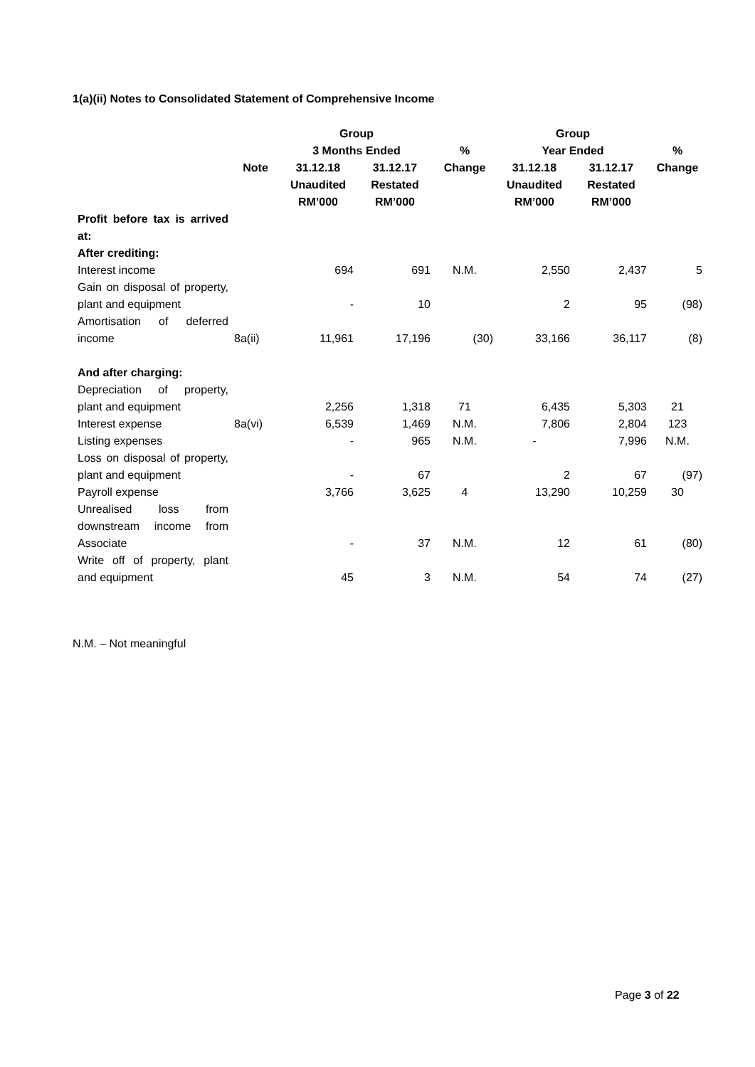1(a)(ii) Notes to Consolidated Statement of Comprehensive Income
| | | Group 3 Months Ended | | % | Group Year Ended | | % |
| --- | --- | --- | --- | --- | --- | --- | --- |
| | Note | 31.12.18 Unaudited RM’000 | 31.12.17 Restated RM’000 | Change | 31.12.18 Unaudited RM’000 | 31.12.17 Restated RM’000 | Change |
| Profit before tax is arrived at: After crediting: | | | | | | | |
| Interest income | | 694 | 691 | N.M. | 2,550 | 2,437 | 5 |
| Gain on disposal of property, plant and equipment | | - | 10 | | 2 | 95 | (98) |
| Amortisation of deferred income | 8a(ii) | 11,961 | 17,196 | (30) | 33,166 | 36,117 | (8) |
| And after charging: | | | | | | | |
| Depreciation of property, plant and equipment | | 2,256 | 1,318 | 71 | 6,435 | 5,303 | 21 |
| Interest expense | 8a(vi) | 6,539 | 1,469 | N.M. | 7,806 | 2,804 | 123 |
| Listing expenses | | - | 965 | N.M. | - | 7,996 | N.M. |
| Loss on disposal of property, plant and equipment | | - | 67 | | 2 | 67 | (97) |
| Payroll expense | | 3,766 | 3,625 | 4 | 13,290 | 10,259 | 30 |
| Unrealised loss from downstream income from Associate | | - | 37 | N.M. | 12 | 61 | (80) |
| Write off of property, plant and equipment | | 45 | 3 | N.M. | 54 | 74 | (27) |
N.M. – Not meaningful
Page 3 of 22